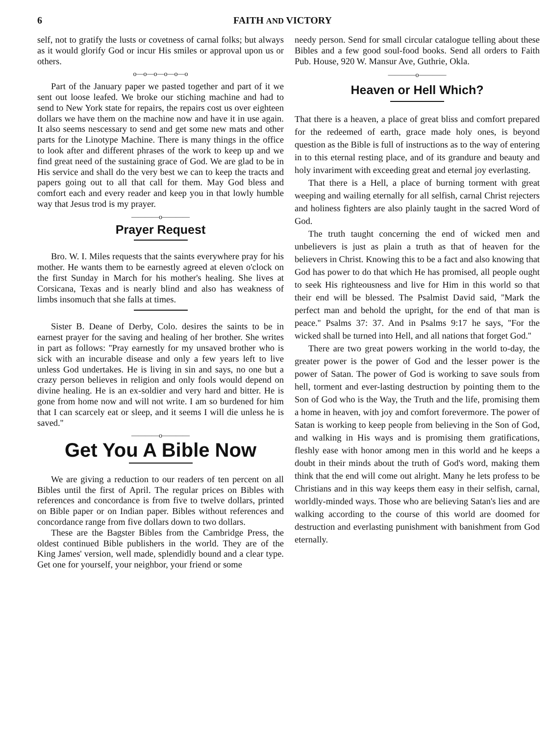6 FAITH AND VICTORY
self, not to gratify the lusts or covetness of carnal folks; but always as it would glorify God or incur His smiles or approval upon us or others.
o—o—o—o—o—o
Part of the January paper we pasted together and part of it we sent out loose leafed. We broke our stiching machine and had to send to New York state for repairs, the repairs cost us over eighteen dollars we have them on the machine now and have it in use again. It also seems nescessary to send and get some new mats and other parts for the Linotype Machine. There is many things in the office to look after and different phrases of the work to keep up and we find great need of the sustaining grace of God. We are glad to be in His service and shall do the very best we can to keep the tracts and papers going out to all that call for them. May God bless and comfort each and every reader and keep you in that lowly humble way that Jesus trod is my prayer.
————o————
Prayer Request
Bro. W. I. Miles requests that the saints everywhere pray for his mother. He wants them to be earnestly agreed at eleven o'clock on the first Sunday in March for his mother's healing. She lives at Corsicana, Texas and is nearly blind and also has weakness of limbs insomuch that she falls at times.
Sister B. Deane of Derby, Colo. desires the saints to be in earnest prayer for the saving and healing of her brother. She writes in part as follows: ''Pray earnestly for my unsaved brother who is sick with an incurable disease and only a few years left to live unless God undertakes. He is living in sin and says, no one but a crazy person believes in religion and only fools would depend on divine healing. He is an ex-soldier and very hard and bitter. He is gone from home now and will not write. I am so burdened for him that I can scarcely eat or sleep, and it seems I will die unless he is saved.''
————o————
Get You A Bible Now
We are giving a reduction to our readers of ten percent on all Bibles until the first of April. The regular prices on Bibles with references and concordance is from five to twelve dollars, printed on Bible paper or on Indian paper. Bibles without references and concordance range from five dollars down to two dollars.
These are the Bagster Bibles from the Cambridge Press, the oldest continued Bible publishers in the world. They are of the King James' version, well made, splendidly bound and a clear type. Get one for yourself, your neighbor, your friend or some
needy person. Send for small circular catalogue telling about these Bibles and a few good soul-food books. Send all orders to Faith Pub. House, 920 W. Mansur Ave, Guthrie, Okla.
————o————
Heaven or Hell Which?
That there is a heaven, a place of great bliss and comfort prepared for the redeemed of earth, grace made holy ones, is beyond question as the Bible is full of instructions as to the way of entering in to this eternal resting place, and of its grandure and beauty and holy invariment with exceeding great and eternal joy everlasting.
That there is a Hell, a place of burning torment with great weeping and wailing eternally for all selfish, carnal Christ rejecters and holiness fighters are also plainly taught in the sacred Word of God.
The truth taught concerning the end of wicked men and unbelievers is just as plain a truth as that of heaven for the believers in Christ. Knowing this to be a fact and also knowing that God has power to do that which He has promised, all people ought to seek His righteousness and live for Him in this world so that their end will be blessed. The Psalmist David said, ''Mark the perfect man and behold the upright, for the end of that man is peace.'' Psalms 37: 37. And in Psalms 9:17 he says, ''For the wicked shall be turned into Hell, and all nations that forget God.''
There are two great powers working in the world to-day, the greater power is the power of God and the lesser power is the power of Satan. The power of God is working to save souls from hell, torment and ever-lasting destruction by pointing them to the Son of God who is the Way, the Truth and the life, promising them a home in heaven, with joy and comfort forevermore. The power of Satan is working to keep people from believing in the Son of God, and walking in His ways and is promising them gratifications, fleshly ease with honor among men in this world and he keeps a doubt in their minds about the truth of God's word, making them think that the end will come out alright. Many he lets profess to be Christians and in this way keeps them easy in their selfish, carnal, worldly-minded ways. Those who are believing Satan's lies and are walking according to the course of this world are doomed for destruction and everlasting punishment with banishment from God eternally.